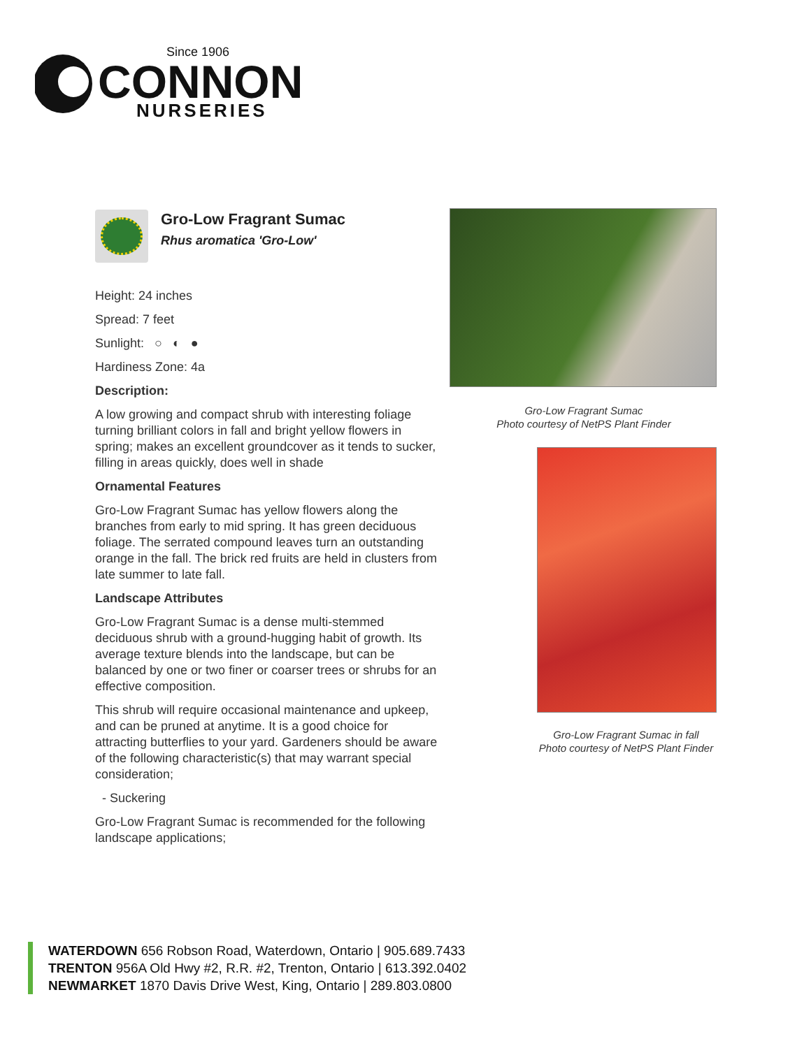Since 1906
CONNON
NURSERIES
Gro-Low Fragrant Sumac
Rhus aromatica 'Gro-Low'
Height: 24 inches
Spread: 7 feet
Sunlight: ○ ◐ ●
Hardiness Zone: 4a
Description:
A low growing and compact shrub with interesting foliage turning brilliant colors in fall and bright yellow flowers in spring; makes an excellent groundcover as it tends to sucker, filling in areas quickly, does well in shade
Ornamental Features
Gro-Low Fragrant Sumac has yellow flowers along the branches from early to mid spring. It has green deciduous foliage. The serrated compound leaves turn an outstanding orange in the fall. The brick red fruits are held in clusters from late summer to late fall.
Landscape Attributes
Gro-Low Fragrant Sumac is a dense multi-stemmed deciduous shrub with a ground-hugging habit of growth. Its average texture blends into the landscape, but can be balanced by one or two finer or coarser trees or shrubs for an effective composition.
This shrub will require occasional maintenance and upkeep, and can be pruned at anytime. It is a good choice for attracting butterflies to your yard. Gardeners should be aware of the following characteristic(s) that may warrant special consideration;
- Suckering
Gro-Low Fragrant Sumac is recommended for the following landscape applications;
Gro-Low Fragrant Sumac
Photo courtesy of NetPS Plant Finder
Gro-Low Fragrant Sumac in fall
Photo courtesy of NetPS Plant Finder
WATERDOWN 656 Robson Road, Waterdown, Ontario | 905.689.7433
TRENTON 956A Old Hwy #2, R.R. #2, Trenton, Ontario | 613.392.0402
NEWMARKET 1870 Davis Drive West, King, Ontario | 289.803.0800